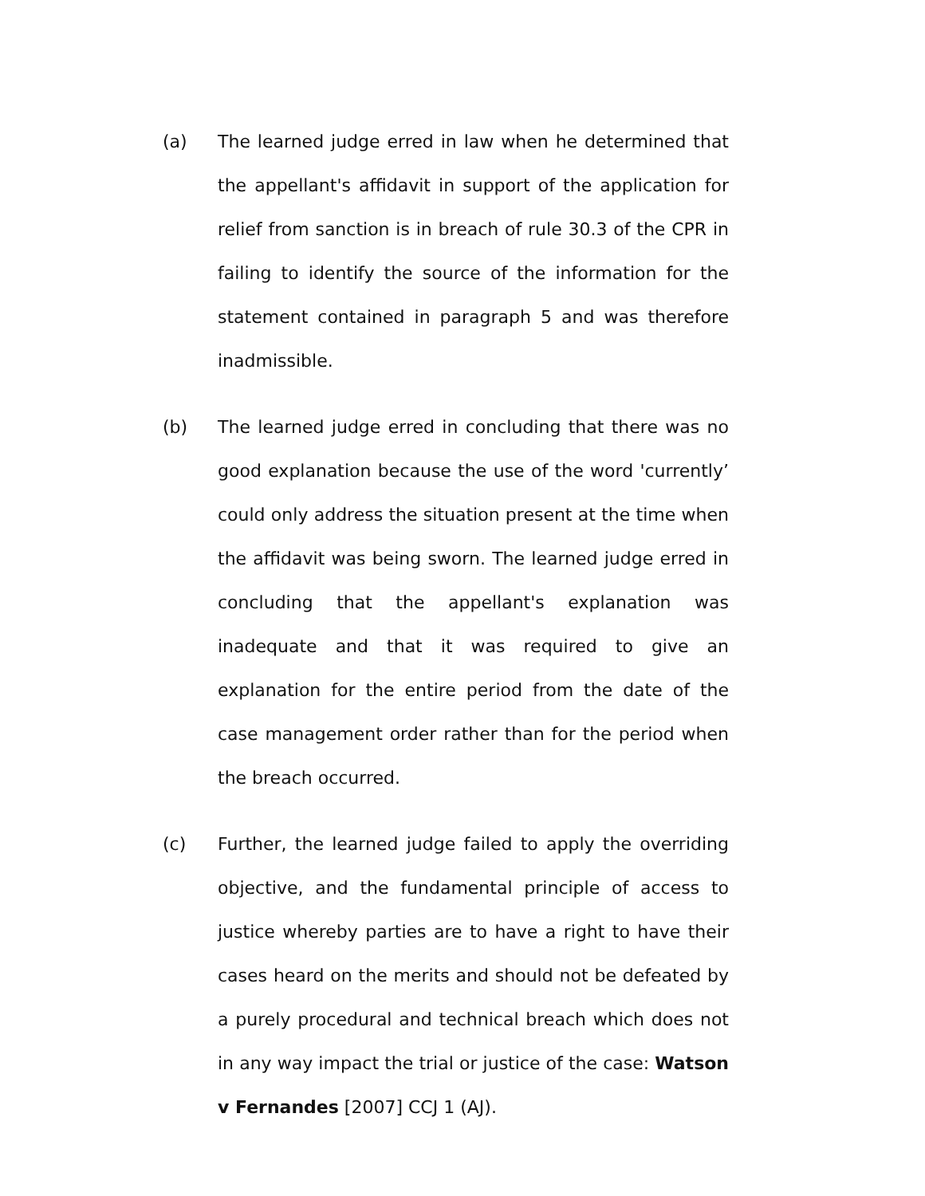(a) The learned judge erred in law when he determined that the appellant's affidavit in support of the application for relief from sanction is in breach of rule 30.3 of the CPR in failing to identify the source of the information for the statement contained in paragraph 5 and was therefore inadmissible.
(b) The learned judge erred in concluding that there was no good explanation because the use of the word 'currently’ could only address the situation present at the time when the affidavit was being sworn. The learned judge erred in concluding that the appellant's explanation was inadequate and that it was required to give an explanation for the entire period from the date of the case management order rather than for the period when the breach occurred.
(c) Further, the learned judge failed to apply the overriding objective, and the fundamental principle of access to justice whereby parties are to have a right to have their cases heard on the merits and should not be defeated by a purely procedural and technical breach which does not in any way impact the trial or justice of the case: Watson v Fernandes [2007] CCJ 1 (AJ).